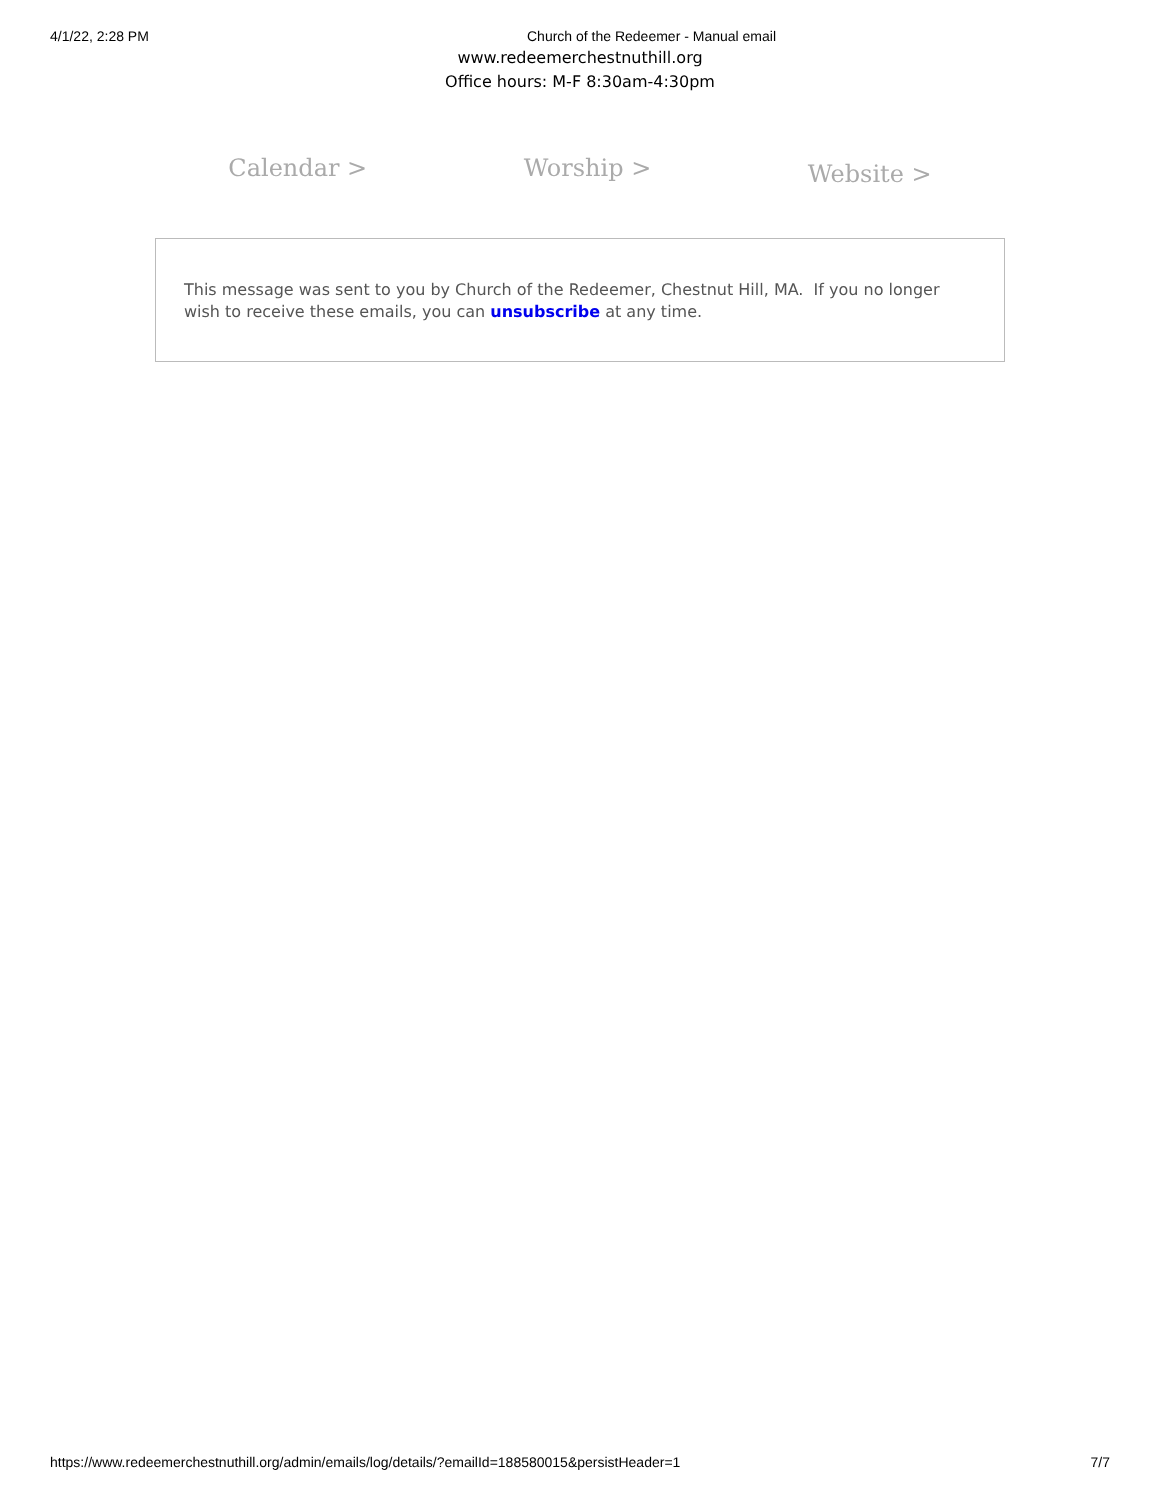4/1/22, 2:28 PM Church of the Redeemer - Manual email
www.redeemerchestnuthill.org
Office hours: M-F 8:30am-4:30pm
Calendar > Worship > Website >
This message was sent to you by Church of the Redeemer, Chestnut Hill, MA. If you no longer wish to receive these emails, you can unsubscribe at any time.
https://www.redeemerchestnuthill.org/admin/emails/log/details/?emailId=188580015&persistHeader=1 7/7